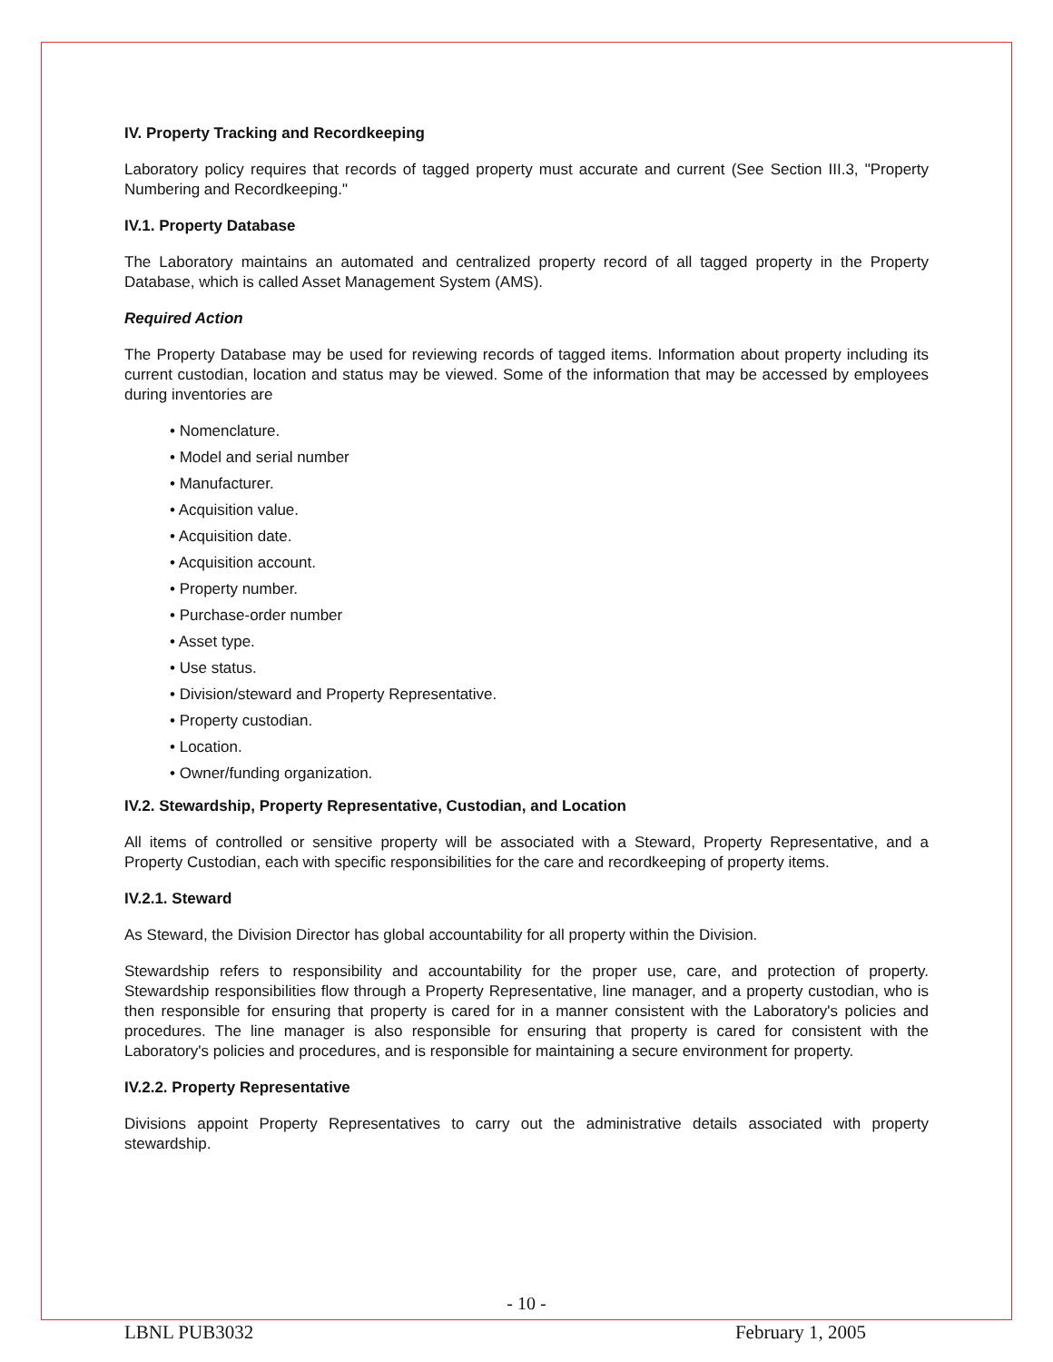IV. Property Tracking and Recordkeeping
Laboratory policy requires that records of tagged property must accurate and current (See Section III.3, "Property Numbering and Recordkeeping."
IV.1. Property Database
The Laboratory maintains an automated and centralized property record of all tagged property in the Property Database, which is called Asset Management System (AMS).
Required Action
The Property Database may be used for reviewing records of tagged items. Information about property including its current custodian, location and status may be viewed. Some of the information that may be accessed by employees during inventories are
• Nomenclature.
• Model and serial number
• Manufacturer.
• Acquisition value.
• Acquisition date.
• Acquisition account.
• Property number.
• Purchase-order number
• Asset type.
• Use status.
• Division/steward and Property Representative.
• Property custodian.
• Location.
• Owner/funding organization.
IV.2. Stewardship, Property Representative, Custodian, and Location
All items of controlled or sensitive property will be associated with a Steward, Property Representative, and a Property Custodian, each with specific responsibilities for the care and recordkeeping of property items.
IV.2.1. Steward
As Steward, the Division Director has global accountability for all property within the Division.
Stewardship refers to responsibility and accountability for the proper use, care, and protection of property. Stewardship responsibilities flow through a Property Representative, line manager, and a property custodian, who is then responsible for ensuring that property is cared for in a manner consistent with the Laboratory's policies and procedures. The line manager is also responsible for ensuring that property is cared for consistent with the Laboratory's policies and procedures, and is responsible for maintaining a secure environment for property.
IV.2.2. Property Representative
Divisions appoint Property Representatives to carry out the administrative details associated with property stewardship.
- 10 -
LBNL PUB3032 February 1, 2005